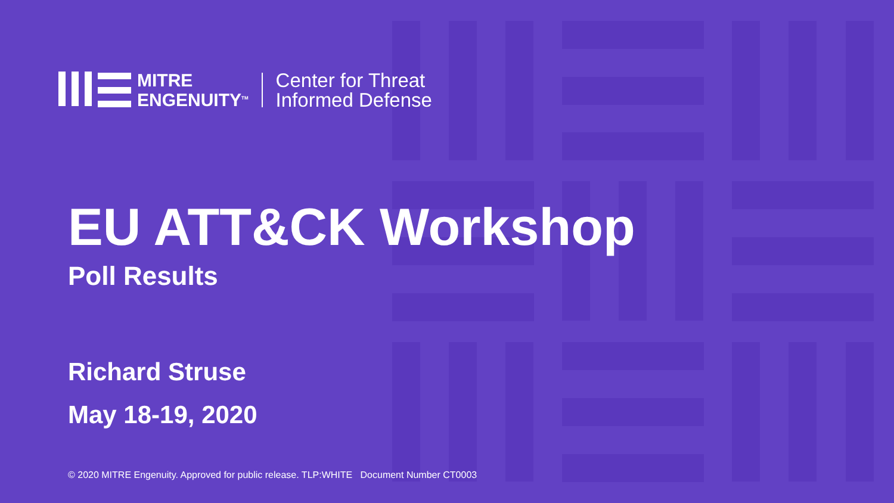MITRE
ENGENUITY<sup>TM</sup>
Center for Threat
Informed Defense
EU ATT&CK Workshop
Poll Results
Richard Struse
May 18-19, 2020
© 2020 MITRE Engenuity. Approved for public release. TLP:WHITE Document Number CT0003